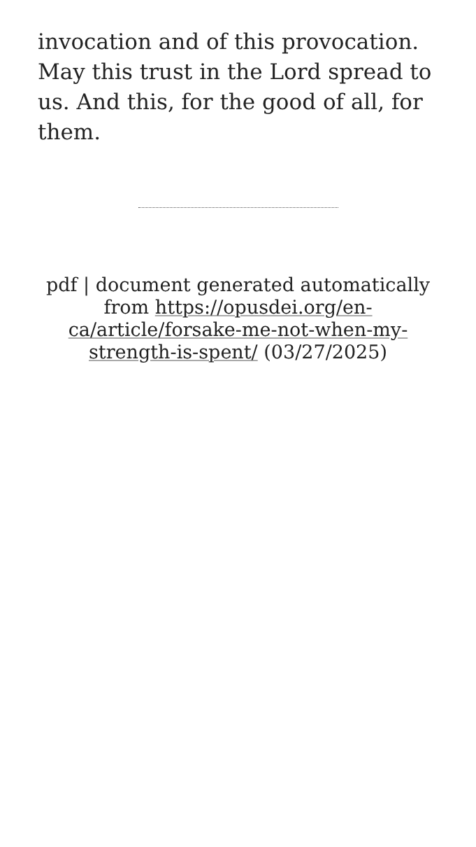invocation and of this provocation. May this trust in the Lord spread to us. And this, for the good of all, for them.
pdf | document generated automatically from https://opusdei.org/en-ca/article/forsake-me-not-when-my-strength-is-spent/ (03/27/2025)